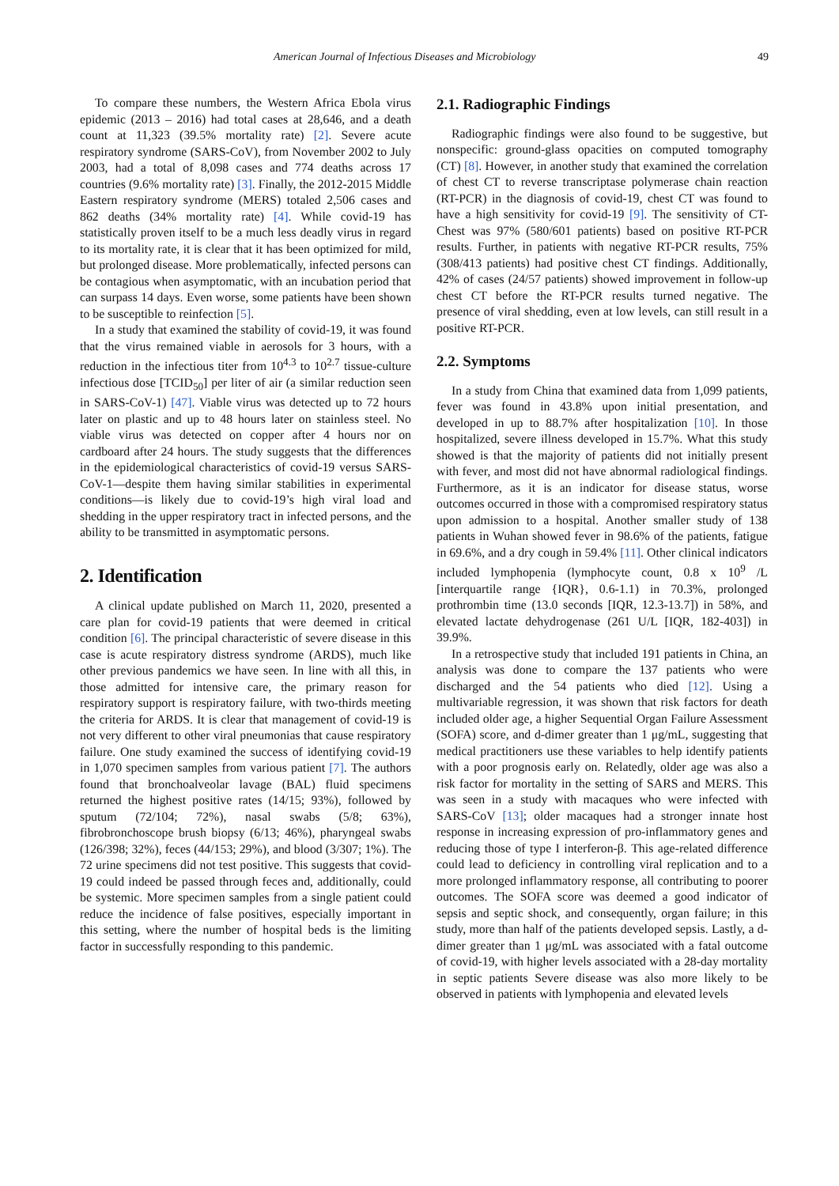American Journal of Infectious Diseases and Microbiology 49
To compare these numbers, the Western Africa Ebola virus epidemic (2013 – 2016) had total cases at 28,646, and a death count at 11,323 (39.5% mortality rate) [2]. Severe acute respiratory syndrome (SARS-CoV), from November 2002 to July 2003, had a total of 8,098 cases and 774 deaths across 17 countries (9.6% mortality rate) [3]. Finally, the 2012-2015 Middle Eastern respiratory syndrome (MERS) totaled 2,506 cases and 862 deaths (34% mortality rate) [4]. While covid-19 has statistically proven itself to be a much less deadly virus in regard to its mortality rate, it is clear that it has been optimized for mild, but prolonged disease. More problematically, infected persons can be contagious when asymptomatic, with an incubation period that can surpass 14 days. Even worse, some patients have been shown to be susceptible to reinfection [5].
In a study that examined the stability of covid-19, it was found that the virus remained viable in aerosols for 3 hours, with a reduction in the infectious titer from 10<sup>4.3</sup> to 10<sup>2.7</sup> tissue-culture infectious dose [TCID<sub>50</sub>] per liter of air (a similar reduction seen in SARS-CoV-1) [47]. Viable virus was detected up to 72 hours later on plastic and up to 48 hours later on stainless steel. No viable virus was detected on copper after 4 hours nor on cardboard after 24 hours. The study suggests that the differences in the epidemiological characteristics of covid-19 versus SARS-CoV-1—despite them having similar stabilities in experimental conditions—is likely due to covid-19’s high viral load and shedding in the upper respiratory tract in infected persons, and the ability to be transmitted in asymptomatic persons.
2. Identification
A clinical update published on March 11, 2020, presented a care plan for covid-19 patients that were deemed in critical condition [6]. The principal characteristic of severe disease in this case is acute respiratory distress syndrome (ARDS), much like other previous pandemics we have seen. In line with all this, in those admitted for intensive care, the primary reason for respiratory support is respiratory failure, with two-thirds meeting the criteria for ARDS. It is clear that management of covid-19 is not very different to other viral pneumonias that cause respiratory failure. One study examined the success of identifying covid-19 in 1,070 specimen samples from various patient [7]. The authors found that bronchoalveolar lavage (BAL) fluid specimens returned the highest positive rates (14/15; 93%), followed by sputum (72/104; 72%), nasal swabs (5/8; 63%), fibrobronchoscope brush biopsy (6/13; 46%), pharyngeal swabs (126/398; 32%), feces (44/153; 29%), and blood (3/307; 1%). The 72 urine specimens did not test positive. This suggests that covid-19 could indeed be passed through feces and, additionally, could be systemic. More specimen samples from a single patient could reduce the incidence of false positives, especially important in this setting, where the number of hospital beds is the limiting factor in successfully responding to this pandemic.
2.1. Radiographic Findings
Radiographic findings were also found to be suggestive, but nonspecific: ground-glass opacities on computed tomography (CT) [8]. However, in another study that examined the correlation of chest CT to reverse transcriptase polymerase chain reaction (RT-PCR) in the diagnosis of covid-19, chest CT was found to have a high sensitivity for covid-19 [9]. The sensitivity of CT-Chest was 97% (580/601 patients) based on positive RT-PCR results. Further, in patients with negative RT-PCR results, 75% (308/413 patients) had positive chest CT findings. Additionally, 42% of cases (24/57 patients) showed improvement in follow-up chest CT before the RT-PCR results turned negative. The presence of viral shedding, even at low levels, can still result in a positive RT-PCR.
2.2. Symptoms
In a study from China that examined data from 1,099 patients, fever was found in 43.8% upon initial presentation, and developed in up to 88.7% after hospitalization [10]. In those hospitalized, severe illness developed in 15.7%. What this study showed is that the majority of patients did not initially present with fever, and most did not have abnormal radiological findings. Furthermore, as it is an indicator for disease status, worse outcomes occurred in those with a compromised respiratory status upon admission to a hospital. Another smaller study of 138 patients in Wuhan showed fever in 98.6% of the patients, fatigue in 69.6%, and a dry cough in 59.4% [11]. Other clinical indicators included lymphopenia (lymphocyte count, 0.8 x 10<sup>9</sup> /L [interquartile range {IQR}, 0.6-1.1) in 70.3%, prolonged prothrombin time (13.0 seconds [IQR, 12.3-13.7]) in 58%, and elevated lactate dehydrogenase (261 U/L [IQR, 182-403]) in 39.9%.
In a retrospective study that included 191 patients in China, an analysis was done to compare the 137 patients who were discharged and the 54 patients who died [12]. Using a multivariable regression, it was shown that risk factors for death included older age, a higher Sequential Organ Failure Assessment (SOFA) score, and d-dimer greater than 1 μg/mL, suggesting that medical practitioners use these variables to help identify patients with a poor prognosis early on. Relatedly, older age was also a risk factor for mortality in the setting of SARS and MERS. This was seen in a study with macaques who were infected with SARS-CoV [13]; older macaques had a stronger innate host response in increasing expression of pro-inflammatory genes and reducing those of type I interferon-β. This age-related difference could lead to deficiency in controlling viral replication and to a more prolonged inflammatory response, all contributing to poorer outcomes. The SOFA score was deemed a good indicator of sepsis and septic shock, and consequently, organ failure; in this study, more than half of the patients developed sepsis. Lastly, a d-dimer greater than 1 μg/mL was associated with a fatal outcome of covid-19, with higher levels associated with a 28-day mortality in septic patients Severe disease was also more likely to be observed in patients with lymphopenia and elevated levels